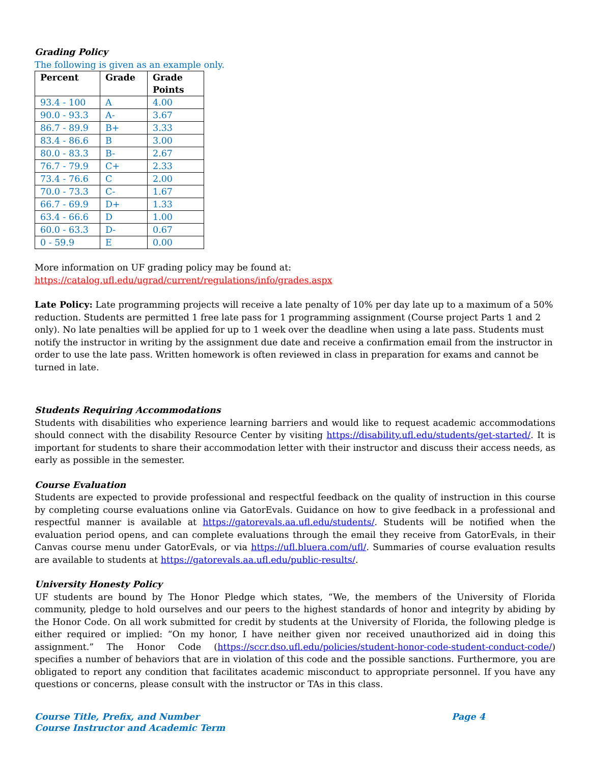Grading Policy
The following is given as an example only.
| Percent | Grade | Grade Points |
| --- | --- | --- |
| 93.4 - 100 | A | 4.00 |
| 90.0 - 93.3 | A- | 3.67 |
| 86.7 - 89.9 | B+ | 3.33 |
| 83.4 - 86.6 | B | 3.00 |
| 80.0 - 83.3 | B- | 2.67 |
| 76.7 - 79.9 | C+ | 2.33 |
| 73.4 - 76.6 | C | 2.00 |
| 70.0 - 73.3 | C- | 1.67 |
| 66.7 - 69.9 | D+ | 1.33 |
| 63.4 - 66.6 | D | 1.00 |
| 60.0 - 63.3 | D- | 0.67 |
| 0 - 59.9 | E | 0.00 |
More information on UF grading policy may be found at:
https://catalog.ufl.edu/ugrad/current/regulations/info/grades.aspx
Late Policy: Late programming projects will receive a late penalty of 10% per day late up to a maximum of a 50% reduction. Students are permitted 1 free late pass for 1 programming assignment (Course project Parts 1 and 2 only). No late penalties will be applied for up to 1 week over the deadline when using a late pass. Students must notify the instructor in writing by the assignment due date and receive a confirmation email from the instructor in order to use the late pass. Written homework is often reviewed in class in preparation for exams and cannot be turned in late.
Students Requiring Accommodations
Students with disabilities who experience learning barriers and would like to request academic accommodations should connect with the disability Resource Center by visiting https://disability.ufl.edu/students/get-started/. It is important for students to share their accommodation letter with their instructor and discuss their access needs, as early as possible in the semester.
Course Evaluation
Students are expected to provide professional and respectful feedback on the quality of instruction in this course by completing course evaluations online via GatorEvals. Guidance on how to give feedback in a professional and respectful manner is available at https://gatorevals.aa.ufl.edu/students/. Students will be notified when the evaluation period opens, and can complete evaluations through the email they receive from GatorEvals, in their Canvas course menu under GatorEvals, or via https://ufl.bluera.com/ufl/. Summaries of course evaluation results are available to students at https://gatorevals.aa.ufl.edu/public-results/.
University Honesty Policy
UF students are bound by The Honor Pledge which states, “We, the members of the University of Florida community, pledge to hold ourselves and our peers to the highest standards of honor and integrity by abiding by the Honor Code. On all work submitted for credit by students at the University of Florida, the following pledge is either required or implied: “On my honor, I have neither given nor received unauthorized aid in doing this assignment.” The Honor Code (https://sccr.dso.ufl.edu/policies/student-honor-code-student-conduct-code/) specifies a number of behaviors that are in violation of this code and the possible sanctions. Furthermore, you are obligated to report any condition that facilitates academic misconduct to appropriate personnel. If you have any questions or concerns, please consult with the instructor or TAs in this class.
Course Title, Prefix, and Number
Course Instructor and Academic Term
Page 4